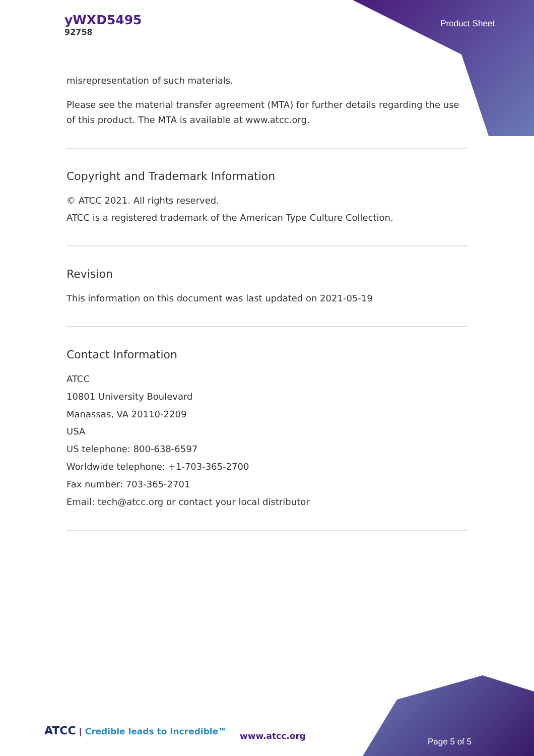yWXD5495
92758
Product Sheet
misrepresentation of such materials.
Please see the material transfer agreement (MTA) for further details regarding the use of this product. The MTA is available at www.atcc.org.
Copyright and Trademark Information
© ATCC 2021. All rights reserved.
ATCC is a registered trademark of the American Type Culture Collection.
Revision
This information on this document was last updated on 2021-05-19
Contact Information
ATCC
10801 University Boulevard
Manassas, VA 20110-2209
USA
US telephone: 800-638-6597
Worldwide telephone: +1-703-365-2700
Fax number: 703-365-2701
Email: tech@atcc.org or contact your local distributor
ATCC | Credible leads to Incredible™
www.atcc.org
Page 5 of 5